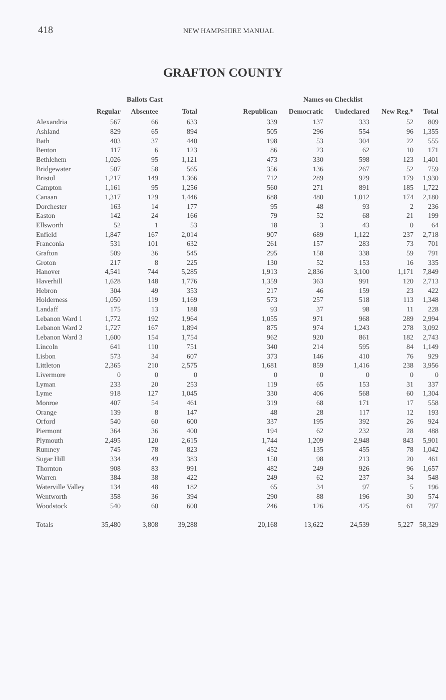418 NEW HAMPSHIRE MANUAL
GRAFTON COUNTY
| | Ballots Cast | | | | Names on Checklist | | | | |
| --- | --- | --- | --- | --- | --- | --- | --- | --- | --- |
| | Regular | Absentee | Total | | Republican | Democratic | Undeclared | New Reg.* | Total |
| Alexandria | 567 | 66 | 633 | | 339 | 137 | 333 | 52 | 809 |
| Ashland | 829 | 65 | 894 | | 505 | 296 | 554 | 96 | 1,355 |
| Bath | 403 | 37 | 440 | | 198 | 53 | 304 | 22 | 555 |
| Benton | 117 | 6 | 123 | | 86 | 23 | 62 | 10 | 171 |
| Bethlehem | 1,026 | 95 | 1,121 | | 473 | 330 | 598 | 123 | 1,401 |
| Bridgewater | 507 | 58 | 565 | | 356 | 136 | 267 | 52 | 759 |
| Bristol | 1,217 | 149 | 1,366 | | 712 | 289 | 929 | 179 | 1,930 |
| Campton | 1,161 | 95 | 1,256 | | 560 | 271 | 891 | 185 | 1,722 |
| Canaan | 1,317 | 129 | 1,446 | | 688 | 480 | 1,012 | 174 | 2,180 |
| Dorchester | 163 | 14 | 177 | | 95 | 48 | 93 | 2 | 236 |
| Easton | 142 | 24 | 166 | | 79 | 52 | 68 | 21 | 199 |
| Ellsworth | 52 | 1 | 53 | | 18 | 3 | 43 | 0 | 64 |
| Enfield | 1,847 | 167 | 2,014 | | 907 | 689 | 1,122 | 237 | 2,718 |
| Franconia | 531 | 101 | 632 | | 261 | 157 | 283 | 73 | 701 |
| Grafton | 509 | 36 | 545 | | 295 | 158 | 338 | 59 | 791 |
| Groton | 217 | 8 | 225 | | 130 | 52 | 153 | 16 | 335 |
| Hanover | 4,541 | 744 | 5,285 | | 1,913 | 2,836 | 3,100 | 1,171 | 7,849 |
| Haverhill | 1,628 | 148 | 1,776 | | 1,359 | 363 | 991 | 120 | 2,713 |
| Hebron | 304 | 49 | 353 | | 217 | 46 | 159 | 23 | 422 |
| Holderness | 1,050 | 119 | 1,169 | | 573 | 257 | 518 | 113 | 1,348 |
| Landaff | 175 | 13 | 188 | | 93 | 37 | 98 | 11 | 228 |
| Lebanon Ward 1 | 1,772 | 192 | 1,964 | | 1,055 | 971 | 968 | 289 | 2,994 |
| Lebanon Ward 2 | 1,727 | 167 | 1,894 | | 875 | 974 | 1,243 | 278 | 3,092 |
| Lebanon Ward 3 | 1,600 | 154 | 1,754 | | 962 | 920 | 861 | 182 | 2,743 |
| Lincoln | 641 | 110 | 751 | | 340 | 214 | 595 | 84 | 1,149 |
| Lisbon | 573 | 34 | 607 | | 373 | 146 | 410 | 76 | 929 |
| Littleton | 2,365 | 210 | 2,575 | | 1,681 | 859 | 1,416 | 238 | 3,956 |
| Livermore | 0 | 0 | 0 | | 0 | 0 | 0 | 0 | 0 |
| Lyman | 233 | 20 | 253 | | 119 | 65 | 153 | 31 | 337 |
| Lyme | 918 | 127 | 1,045 | | 330 | 406 | 568 | 60 | 1,304 |
| Monroe | 407 | 54 | 461 | | 319 | 68 | 171 | 17 | 558 |
| Orange | 139 | 8 | 147 | | 48 | 28 | 117 | 12 | 193 |
| Orford | 540 | 60 | 600 | | 337 | 195 | 392 | 26 | 924 |
| Piermont | 364 | 36 | 400 | | 194 | 62 | 232 | 28 | 488 |
| Plymouth | 2,495 | 120 | 2,615 | | 1,744 | 1,209 | 2,948 | 843 | 5,901 |
| Rumney | 745 | 78 | 823 | | 452 | 135 | 455 | 78 | 1,042 |
| Sugar Hill | 334 | 49 | 383 | | 150 | 98 | 213 | 20 | 461 |
| Thornton | 908 | 83 | 991 | | 482 | 249 | 926 | 96 | 1,657 |
| Warren | 384 | 38 | 422 | | 249 | 62 | 237 | 34 | 548 |
| Waterville Valley | 134 | 48 | 182 | | 65 | 34 | 97 | 5 | 196 |
| Wentworth | 358 | 36 | 394 | | 290 | 88 | 196 | 30 | 574 |
| Woodstock | 540 | 60 | 600 | | 246 | 126 | 425 | 61 | 797 |
| Totals | 35,480 | 3,808 | 39,288 | | 20,168 | 13,622 | 24,539 | 5,227 | 58,329 |